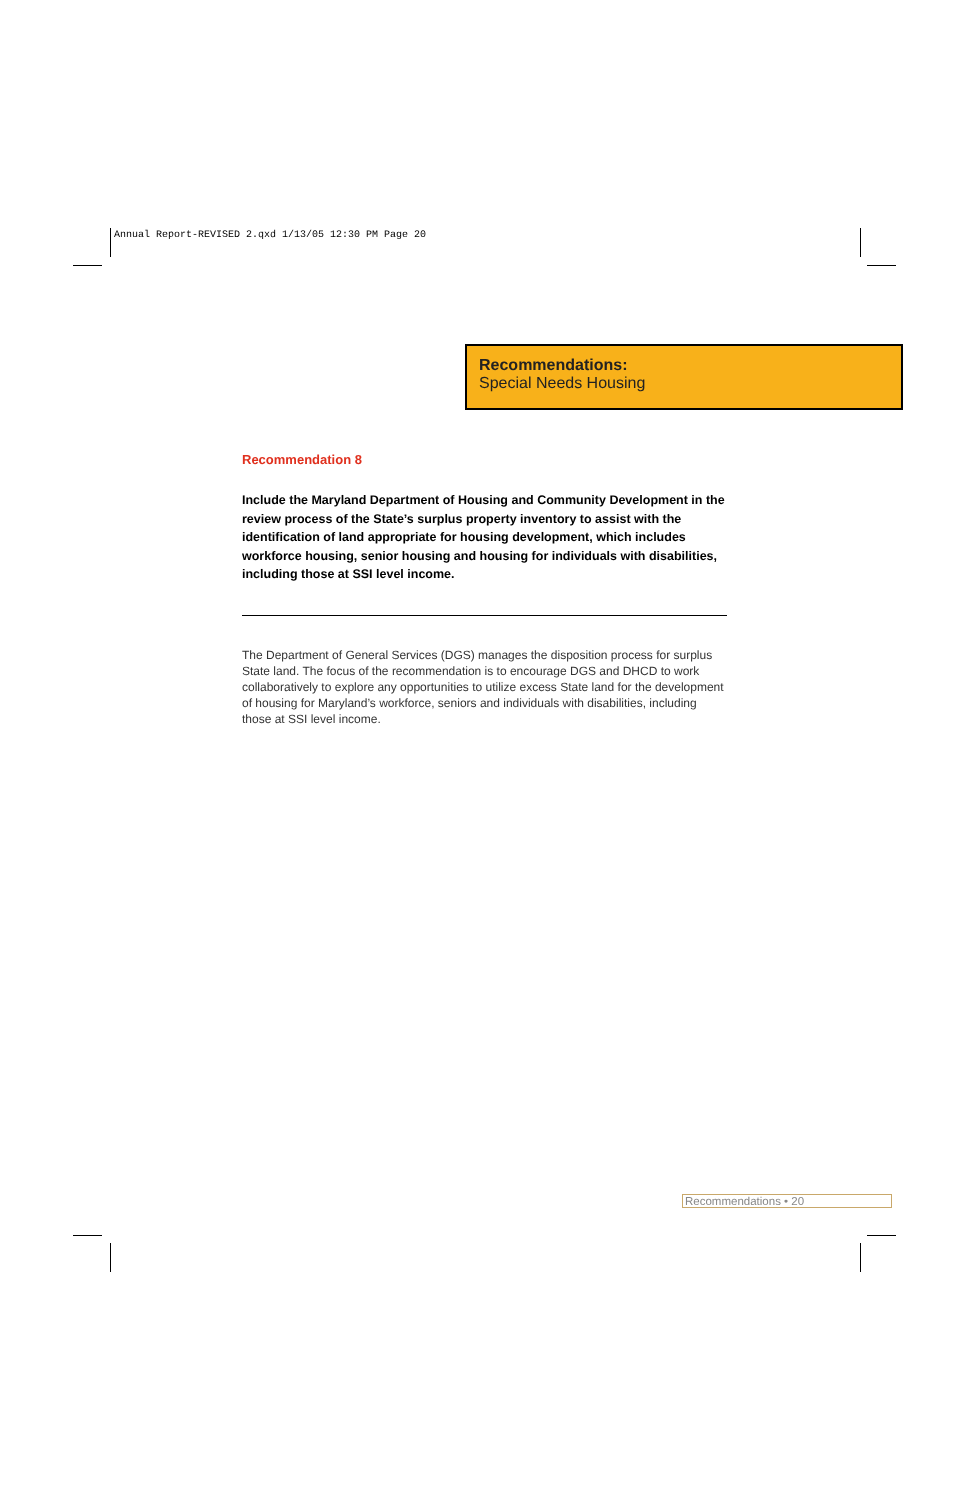Annual Report-REVISED 2.qxd 1/13/05 12:30 PM Page 20
Recommendations:
Special Needs Housing
Recommendation 8
Include the Maryland Department of Housing and Community Development in the review process of the State’s surplus property inventory to assist with the identification of land appropriate for housing development, which includes workforce housing, senior housing and housing for individuals with disabilities, including those at SSI level income.
The Department of General Services (DGS) manages the disposition process for surplus State land. The focus of the recommendation is to encourage DGS and DHCD to work collaboratively to explore any opportunities to utilize excess State land for the development of housing for Maryland’s workforce, seniors and individuals with disabilities, including those at SSI level income.
Recommendations • 20